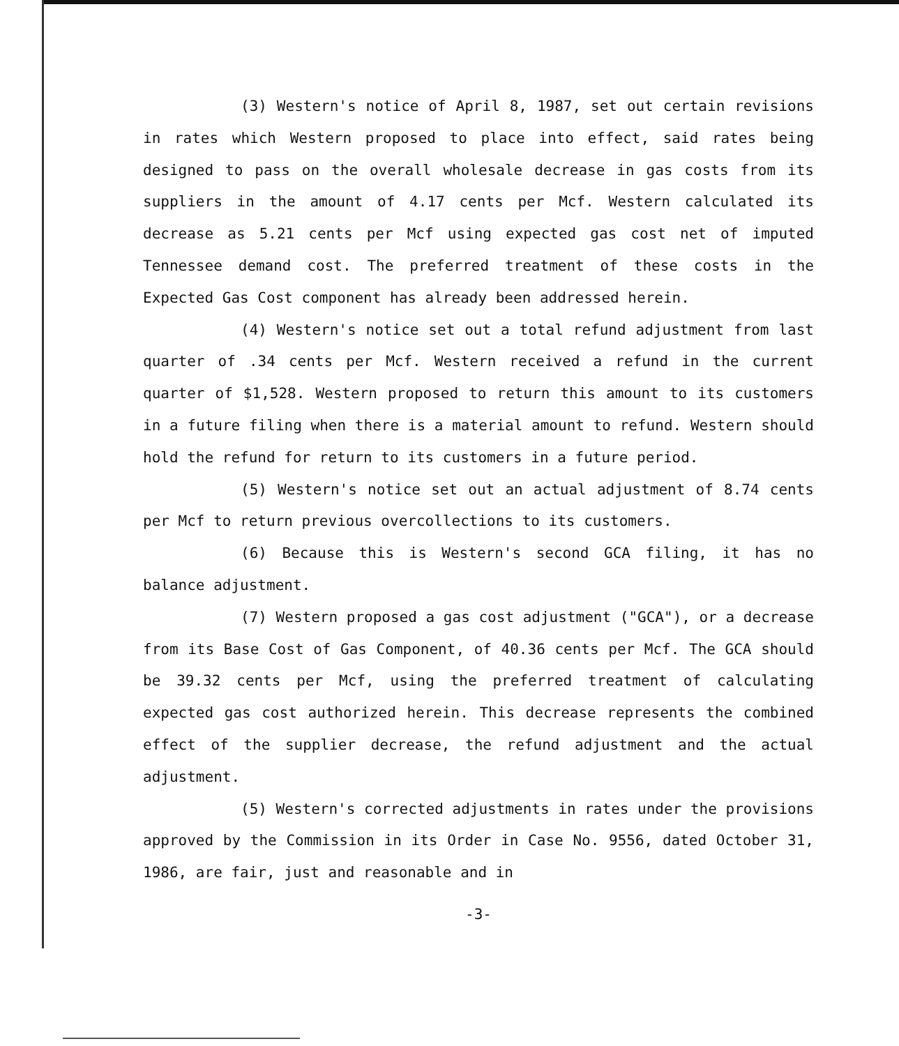(3) Western's notice of April 8, 1987, set out certain revisions in rates which Western proposed to place into effect, said rates being designed to pass on the overall wholesale decrease in gas costs from its suppliers in the amount of 4.17 cents per Mcf. Western calculated its decrease as 5.21 cents per Mcf using expected gas cost net of imputed Tennessee demand cost. The preferred treatment of these costs in the Expected Gas Cost component has already been addressed herein.
(4) Western's notice set out a total refund adjustment from last quarter of .34 cents per Mcf. Western received a refund in the current quarter of $1,528. Western proposed to return this amount to its customers in a future filing when there is a material amount to refund. Western should hold the refund for return to its customers in a future period.
(5) Western's notice set out an actual adjustment of 8.74 cents per Mcf to return previous overcollections to its customers.
(6) Because this is Western's second GCA filing, it has no balance adjustment.
(7) Western proposed a gas cost adjustment ("GCA"), or a decrease from its Base Cost of Gas Component, of 40.36 cents per Mcf. The GCA should be 39.32 cents per Mcf, using the preferred treatment of calculating expected gas cost authorized herein. This decrease represents the combined effect of the supplier decrease, the refund adjustment and the actual adjustment.
(5) Western's corrected adjustments in rates under the provisions approved by the Commission in its Order in Case No. 9556, dated October 31, 1986, are fair, just and reasonable and in
-3-